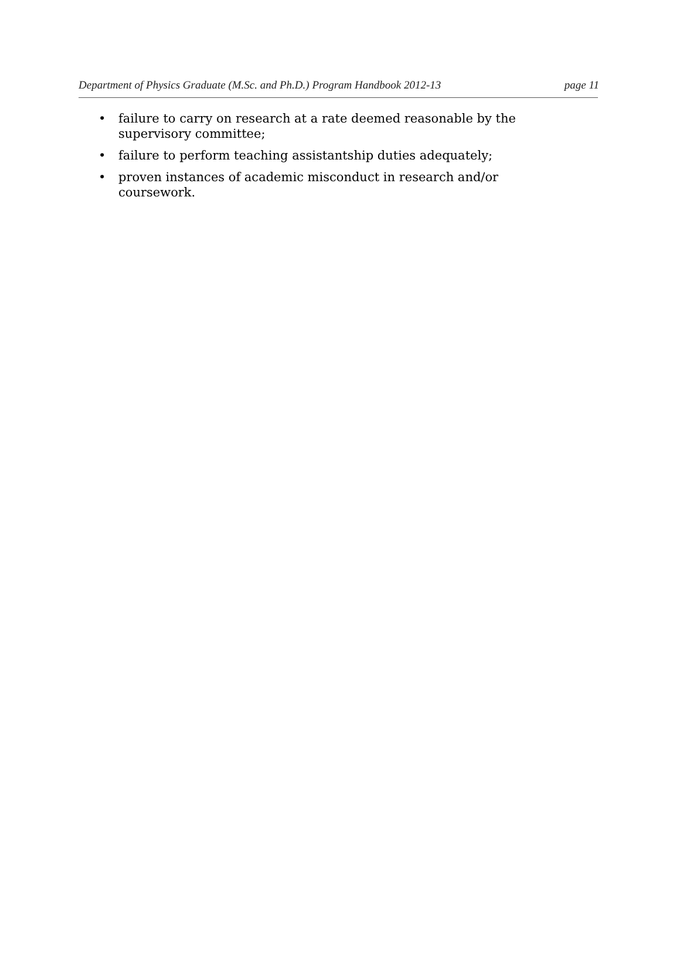Department of Physics Graduate (M.Sc. and Ph.D.) Program Handbook 2012-13 page 11
• failure to carry on research at a rate deemed reasonable by the supervisory committee;
• failure to perform teaching assistantship duties adequately;
• proven instances of academic misconduct in research and/or coursework.